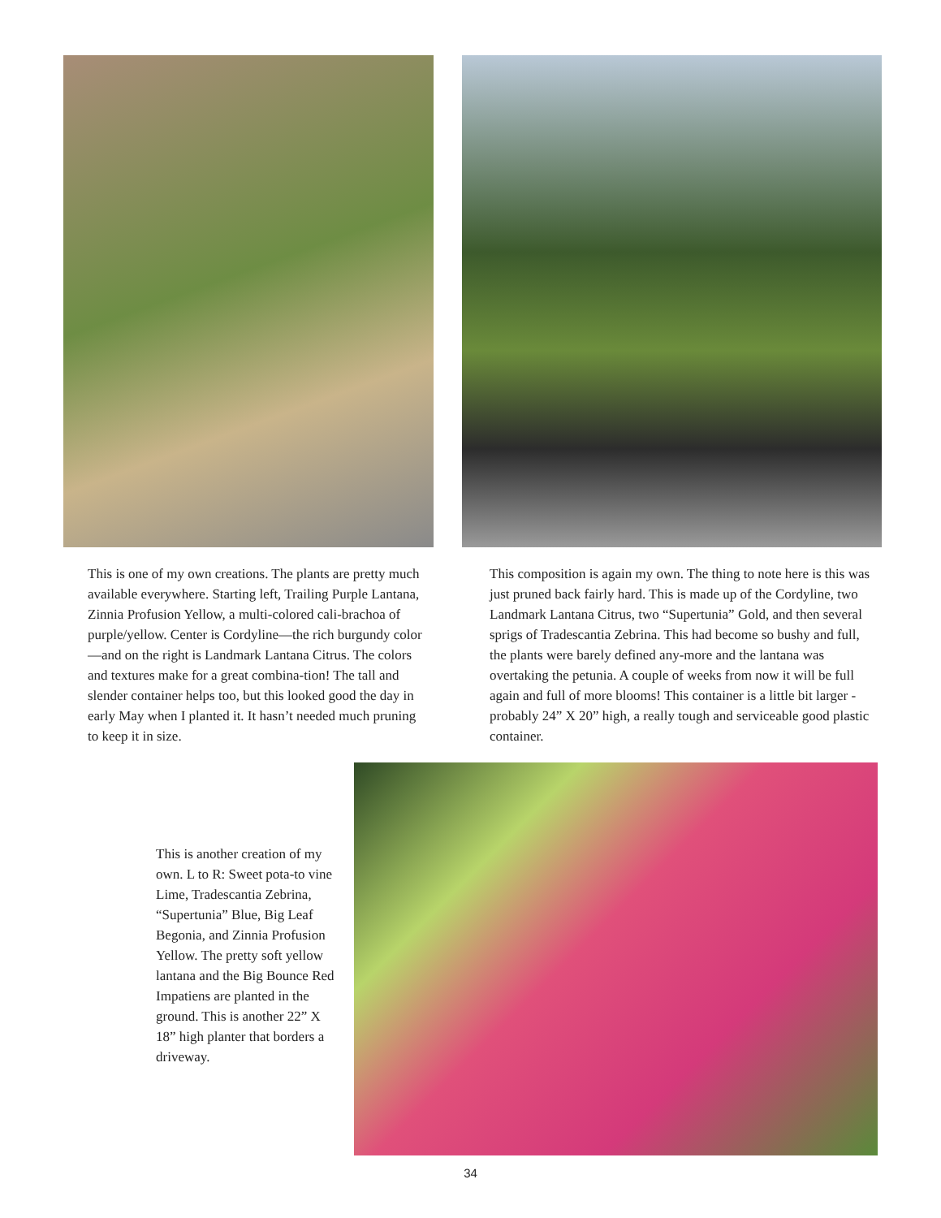This is one of my own creations. The plants are pretty much available everywhere. Starting left, Trailing Purple Lantana, Zinnia Profusion Yellow, a multi-colored cali-brachoa of purple/yellow. Center is Cordyline—the rich burgundy color—and on the right is Landmark Lantana Citrus. The colors and textures make for a great combina-tion! The tall and slender container helps too, but this looked good the day in early May when I planted it. It hasn’t needed much pruning to keep it in size.
This composition is again my own. The thing to note here is this was just pruned back fairly hard. This is made up of the Cordyline, two Landmark Lantana Citrus, two “Supertunia” Gold, and then several sprigs of Tradescantia Zebrina. This had become so bushy and full, the plants were barely defined any-more and the lantana was overtaking the petunia. A couple of weeks from now it will be full again and full of more blooms! This container is a little bit larger - probably 24” X 20” high, a really tough and serviceable good plastic container.
This is another creation of my own. L to R: Sweet pota-to vine Lime, Tradescantia Zebrina, “Supertunia” Blue, Big Leaf Begonia, and Zinnia Profusion Yellow. The pretty soft yellow lantana and the Big Bounce Red Impatiens are planted in the ground. This is another 22” X 18” high planter that borders a driveway.
34